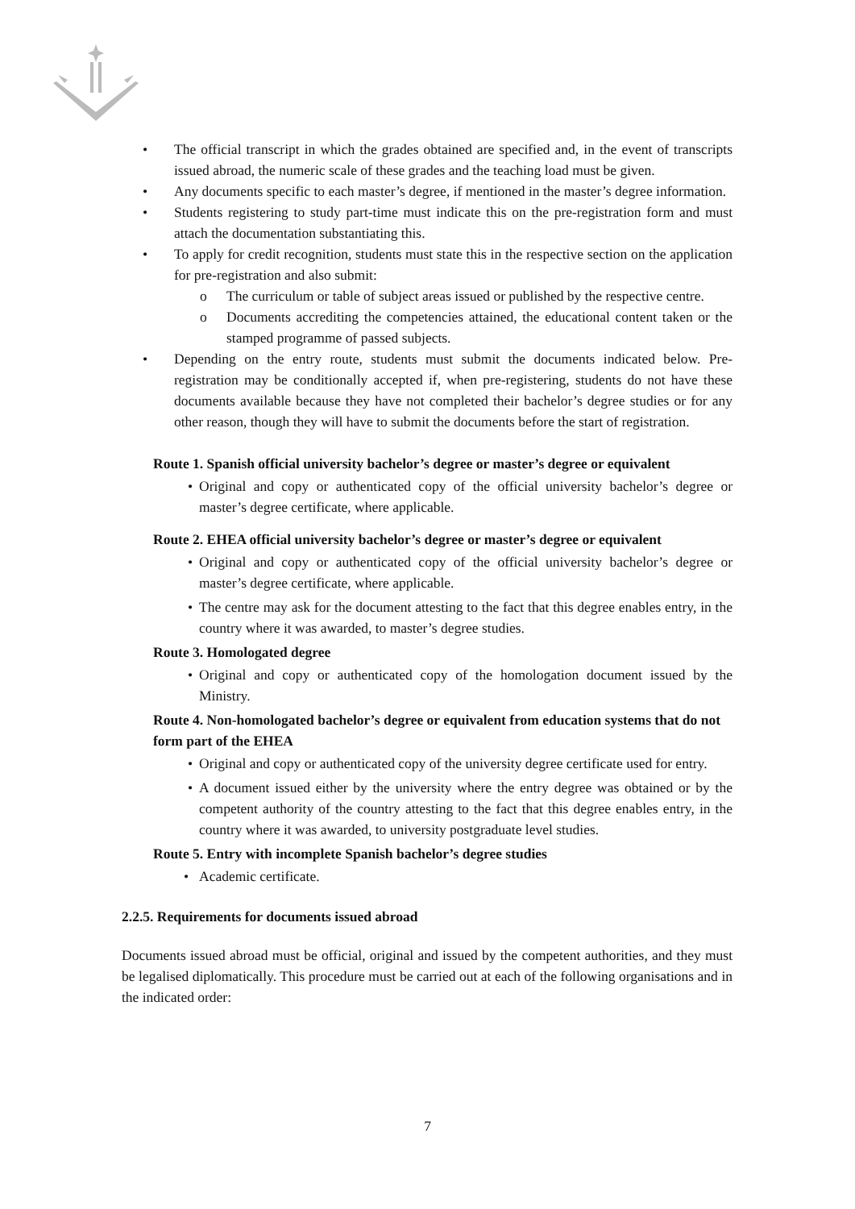• The official transcript in which the grades obtained are specified and, in the event of transcripts issued abroad, the numeric scale of these grades and the teaching load must be given.
• Any documents specific to each master’s degree, if mentioned in the master’s degree information.
• Students registering to study part-time must indicate this on the pre-registration form and must attach the documentation substantiating this.
• To apply for credit recognition, students must state this in the respective section on the application for pre-registration and also submit:
o The curriculum or table of subject areas issued or published by the respective centre.
o Documents accrediting the competencies attained, the educational content taken or the stamped programme of passed subjects.
• Depending on the entry route, students must submit the documents indicated below. Pre-registration may be conditionally accepted if, when pre-registering, students do not have these documents available because they have not completed their bachelor’s degree studies or for any other reason, though they will have to submit the documents before the start of registration.
Route 1. Spanish official university bachelor’s degree or master’s degree or equivalent
• Original and copy or authenticated copy of the official university bachelor’s degree or master’s degree certificate, where applicable.
Route 2. EHEA official university bachelor’s degree or master’s degree or equivalent
• Original and copy or authenticated copy of the official university bachelor’s degree or master’s degree certificate, where applicable.
• The centre may ask for the document attesting to the fact that this degree enables entry, in the country where it was awarded, to master’s degree studies.
Route 3. Homologated degree
• Original and copy or authenticated copy of the homologation document issued by the Ministry.
Route 4. Non-homologated bachelor’s degree or equivalent from education systems that do not form part of the EHEA
• Original and copy or authenticated copy of the university degree certificate used for entry.
• A document issued either by the university where the entry degree was obtained or by the competent authority of the country attesting to the fact that this degree enables entry, in the country where it was awarded, to university postgraduate level studies.
Route 5. Entry with incomplete Spanish bachelor’s degree studies
• Academic certificate.
2.2.5. Requirements for documents issued abroad
Documents issued abroad must be official, original and issued by the competent authorities, and they must be legalised diplomatically. This procedure must be carried out at each of the following organisations and in the indicated order:
7